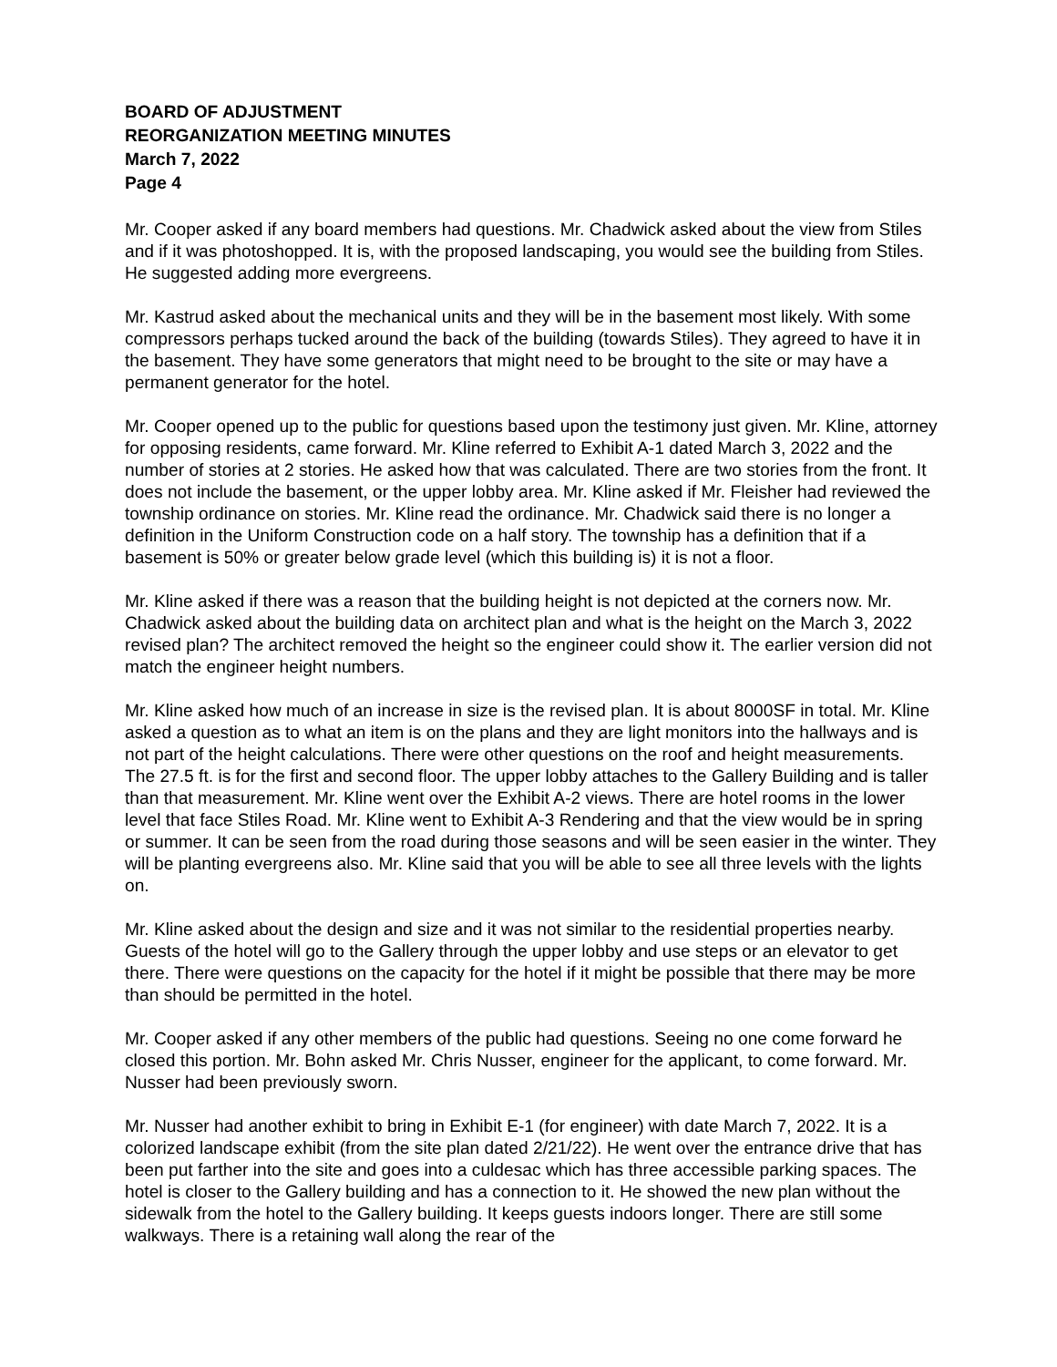BOARD OF ADJUSTMENT
REORGANIZATION MEETING MINUTES
March 7, 2022
Page 4
Mr. Cooper asked if any board members had questions. Mr. Chadwick asked about the view from Stiles and if it was photoshopped. It is, with the proposed landscaping, you would see the building from Stiles. He suggested adding more evergreens.
Mr. Kastrud asked about the mechanical units and they will be in the basement most likely. With some compressors perhaps tucked around the back of the building (towards Stiles). They agreed to have it in the basement. They have some generators that might need to be brought to the site or may have a permanent generator for the hotel.
Mr. Cooper opened up to the public for questions based upon the testimony just given. Mr. Kline, attorney for opposing residents, came forward. Mr. Kline referred to Exhibit A-1 dated March 3, 2022 and the number of stories at 2 stories. He asked how that was calculated. There are two stories from the front. It does not include the basement, or the upper lobby area. Mr. Kline asked if Mr. Fleisher had reviewed the township ordinance on stories. Mr. Kline read the ordinance. Mr. Chadwick said there is no longer a definition in the Uniform Construction code on a half story. The township has a definition that if a basement is 50% or greater below grade level (which this building is) it is not a floor.
Mr. Kline asked if there was a reason that the building height is not depicted at the corners now. Mr. Chadwick asked about the building data on architect plan and what is the height on the March 3, 2022 revised plan? The architect removed the height so the engineer could show it. The earlier version did not match the engineer height numbers.
Mr. Kline asked how much of an increase in size is the revised plan. It is about 8000SF in total. Mr. Kline asked a question as to what an item is on the plans and they are light monitors into the hallways and is not part of the height calculations. There were other questions on the roof and height measurements. The 27.5 ft. is for the first and second floor. The upper lobby attaches to the Gallery Building and is taller than that measurement. Mr. Kline went over the Exhibit A-2 views. There are hotel rooms in the lower level that face Stiles Road. Mr. Kline went to Exhibit A-3 Rendering and that the view would be in spring or summer. It can be seen from the road during those seasons and will be seen easier in the winter. They will be planting evergreens also. Mr. Kline said that you will be able to see all three levels with the lights on.
Mr. Kline asked about the design and size and it was not similar to the residential properties nearby. Guests of the hotel will go to the Gallery through the upper lobby and use steps or an elevator to get there. There were questions on the capacity for the hotel if it might be possible that there may be more than should be permitted in the hotel.
Mr. Cooper asked if any other members of the public had questions. Seeing no one come forward he closed this portion. Mr. Bohn asked Mr. Chris Nusser, engineer for the applicant, to come forward. Mr. Nusser had been previously sworn.
Mr. Nusser had another exhibit to bring in Exhibit E-1 (for engineer) with date March 7, 2022. It is a colorized landscape exhibit (from the site plan dated 2/21/22). He went over the entrance drive that has been put farther into the site and goes into a culdesac which has three accessible parking spaces. The hotel is closer to the Gallery building and has a connection to it. He showed the new plan without the sidewalk from the hotel to the Gallery building. It keeps guests indoors longer. There are still some walkways. There is a retaining wall along the rear of the